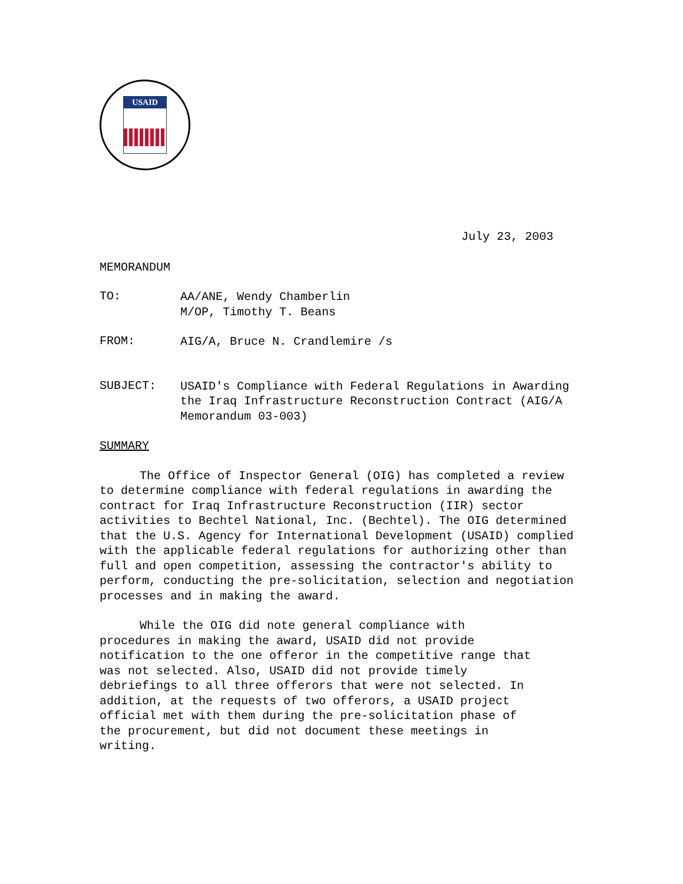USAID
July 23, 2003
MEMORANDUM
TO:
AA/ANE, Wendy Chamberlin
M/OP, Timothy T. Beans
FROM:
AIG/A, Bruce N. Crandlemire /s
SUBJECT:
USAID's Compliance with Federal Regulations in Awarding the Iraq Infrastructure Reconstruction Contract (AIG/A Memorandum 03-003)
SUMMARY
The Office of Inspector General (OIG) has completed a review to determine compliance with federal regulations in awarding the contract for Iraq Infrastructure Reconstruction (IIR) sector activities to Bechtel National, Inc. (Bechtel). The OIG determined that the U.S. Agency for International Development (USAID) complied with the applicable federal regulations for authorizing other than full and open competition, assessing the contractor's ability to perform, conducting the pre-solicitation, selection and negotiation processes and in making the award.
While the OIG did note general compliance with procedures in making the award, USAID did not provide notification to the one offeror in the competitive range that was not selected. Also, USAID did not provide timely debriefings to all three offerors that were not selected. In addition, at the requests of two offerors, a USAID project official met with them during the pre-solicitation phase of the procurement, but did not document these meetings in writing.